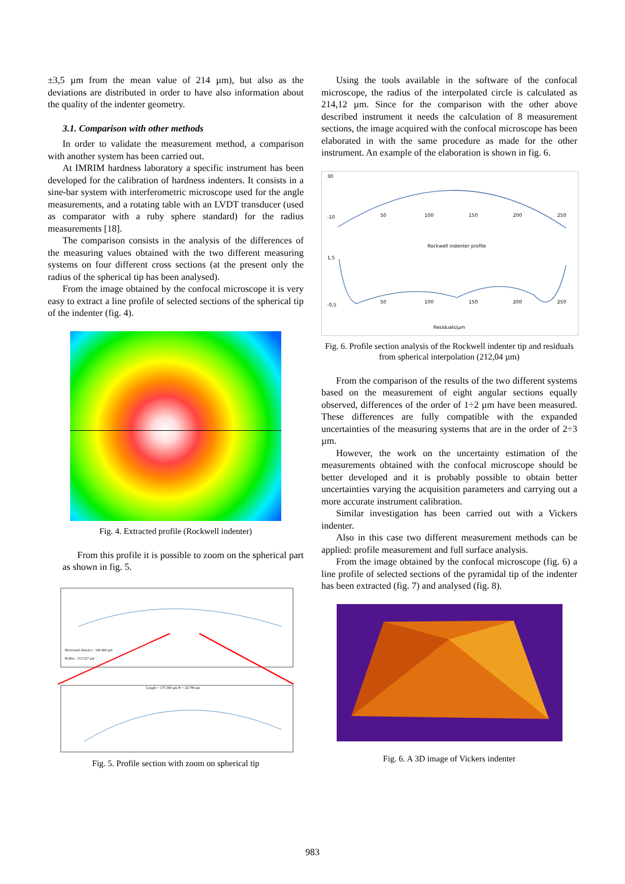±3,5 µm from the mean value of 214 µm), but also as the deviations are distributed in order to have also information about the quality of the indenter geometry.
3.1. Comparison with other methods
In order to validate the measurement method, a comparison with another system has been carried out.
At IMRIM hardness laboratory a specific instrument has been developed for the calibration of hardness indenters. It consists in a sine-bar system with interferometric microscope used for the angle measurements, and a rotating table with an LVDT transducer (used as comparator with a ruby sphere standard) for the radius measurements [18].
The comparison consists in the analysis of the differences of the measuring values obtained with the two different measuring systems on four different cross sections (at the present only the radius of the spherical tip has been analysed).
From the image obtained by the confocal microscope it is very easy to extract a line profile of selected sections of the spherical tip of the indenter (fig. 4).
Fig. 4. Extracted profile (Rockwell indenter)
From this profile it is possible to zoom on the spherical part as shown in fig. 5.
Horizontal distance : 140.469 µm
Radius : 213.527 µm
Length = 175.390 µm Pt = 24.799 µm
Fig. 5. Profile section with zoom on spherical tip
Using the tools available in the software of the confocal microscope, the radius of the interpolated circle is calculated as 214,12 µm. Since for the comparison with the other above described instrument it needs the calculation of 8 measurement sections, the image acquired with the confocal microscope has been elaborated in with the same procedure as made for the other instrument. An example of the elaboration is shown in fig. 6.
30
-10
50
100
150
200
250
Rockwell indenter profile
1,5
-0,5
50
100
150
200
250
Residuals/µm
Fig. 6. Profile section analysis of the Rockwell indenter tip and residuals from spherical interpolation (212,04 µm)
From the comparison of the results of the two different systems based on the measurement of eight angular sections equally observed, differences of the order of 1÷2 µm have been measured. These differences are fully compatible with the expanded uncertainties of the measuring systems that are in the order of 2÷3 µm.
However, the work on the uncertainty estimation of the measurements obtained with the confocal microscope should be better developed and it is probably possible to obtain better uncertainties varying the acquisition parameters and carrying out a more accurate instrument calibration.
Similar investigation has been carried out with a Vickers indenter.
Also in this case two different measurement methods can be applied: profile measurement and full surface analysis.
From the image obtained by the confocal microscope (fig. 6) a line profile of selected sections of the pyramidal tip of the indenter has been extracted (fig. 7) and analysed (fig. 8).
Fig. 6. A 3D image of Vickers indenter
983